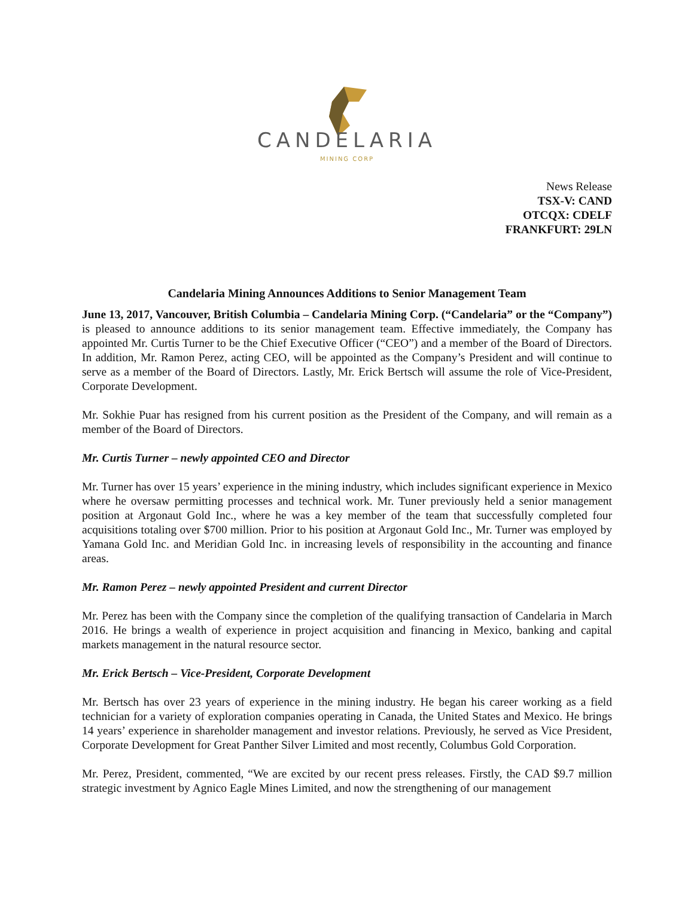CANDELARIA
MINING CORP
News Release
TSX-V: CAND
OTCQX: CDELF
FRANKFURT: 29LN
Candelaria Mining Announces Additions to Senior Management Team
June 13, 2017, Vancouver, British Columbia – Candelaria Mining Corp. (“Candelaria” or the “Company”) is pleased to announce additions to its senior management team. Effective immediately, the Company has appointed Mr. Curtis Turner to be the Chief Executive Officer (“CEO”) and a member of the Board of Directors. In addition, Mr. Ramon Perez, acting CEO, will be appointed as the Company’s President and will continue to serve as a member of the Board of Directors. Lastly, Mr. Erick Bertsch will assume the role of Vice-President, Corporate Development.
Mr. Sokhie Puar has resigned from his current position as the President of the Company, and will remain as a member of the Board of Directors.
Mr. Curtis Turner – newly appointed CEO and Director
Mr. Turner has over 15 years’ experience in the mining industry, which includes significant experience in Mexico where he oversaw permitting processes and technical work. Mr. Tuner previously held a senior management position at Argonaut Gold Inc., where he was a key member of the team that successfully completed four acquisitions totaling over $700 million. Prior to his position at Argonaut Gold Inc., Mr. Turner was employed by Yamana Gold Inc. and Meridian Gold Inc. in increasing levels of responsibility in the accounting and finance areas.
Mr. Ramon Perez – newly appointed President and current Director
Mr. Perez has been with the Company since the completion of the qualifying transaction of Candelaria in March 2016. He brings a wealth of experience in project acquisition and financing in Mexico, banking and capital markets management in the natural resource sector.
Mr. Erick Bertsch – Vice-President, Corporate Development
Mr. Bertsch has over 23 years of experience in the mining industry. He began his career working as a field technician for a variety of exploration companies operating in Canada, the United States and Mexico. He brings 14 years’ experience in shareholder management and investor relations. Previously, he served as Vice President, Corporate Development for Great Panther Silver Limited and most recently, Columbus Gold Corporation.
Mr. Perez, President, commented, “We are excited by our recent press releases. Firstly, the CAD $9.7 million strategic investment by Agnico Eagle Mines Limited, and now the strengthening of our management